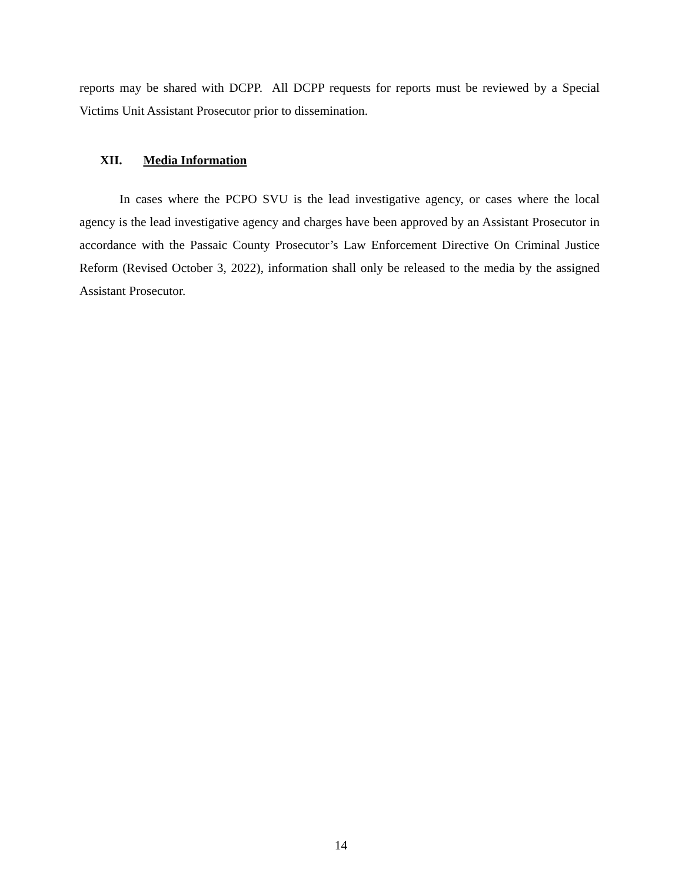reports may be shared with DCPP. All DCPP requests for reports must be reviewed by a Special Victims Unit Assistant Prosecutor prior to dissemination.
XII. Media Information
In cases where the PCPO SVU is the lead investigative agency, or cases where the local agency is the lead investigative agency and charges have been approved by an Assistant Prosecutor in accordance with the Passaic County Prosecutor’s Law Enforcement Directive On Criminal Justice Reform (Revised October 3, 2022), information shall only be released to the media by the assigned Assistant Prosecutor.
14